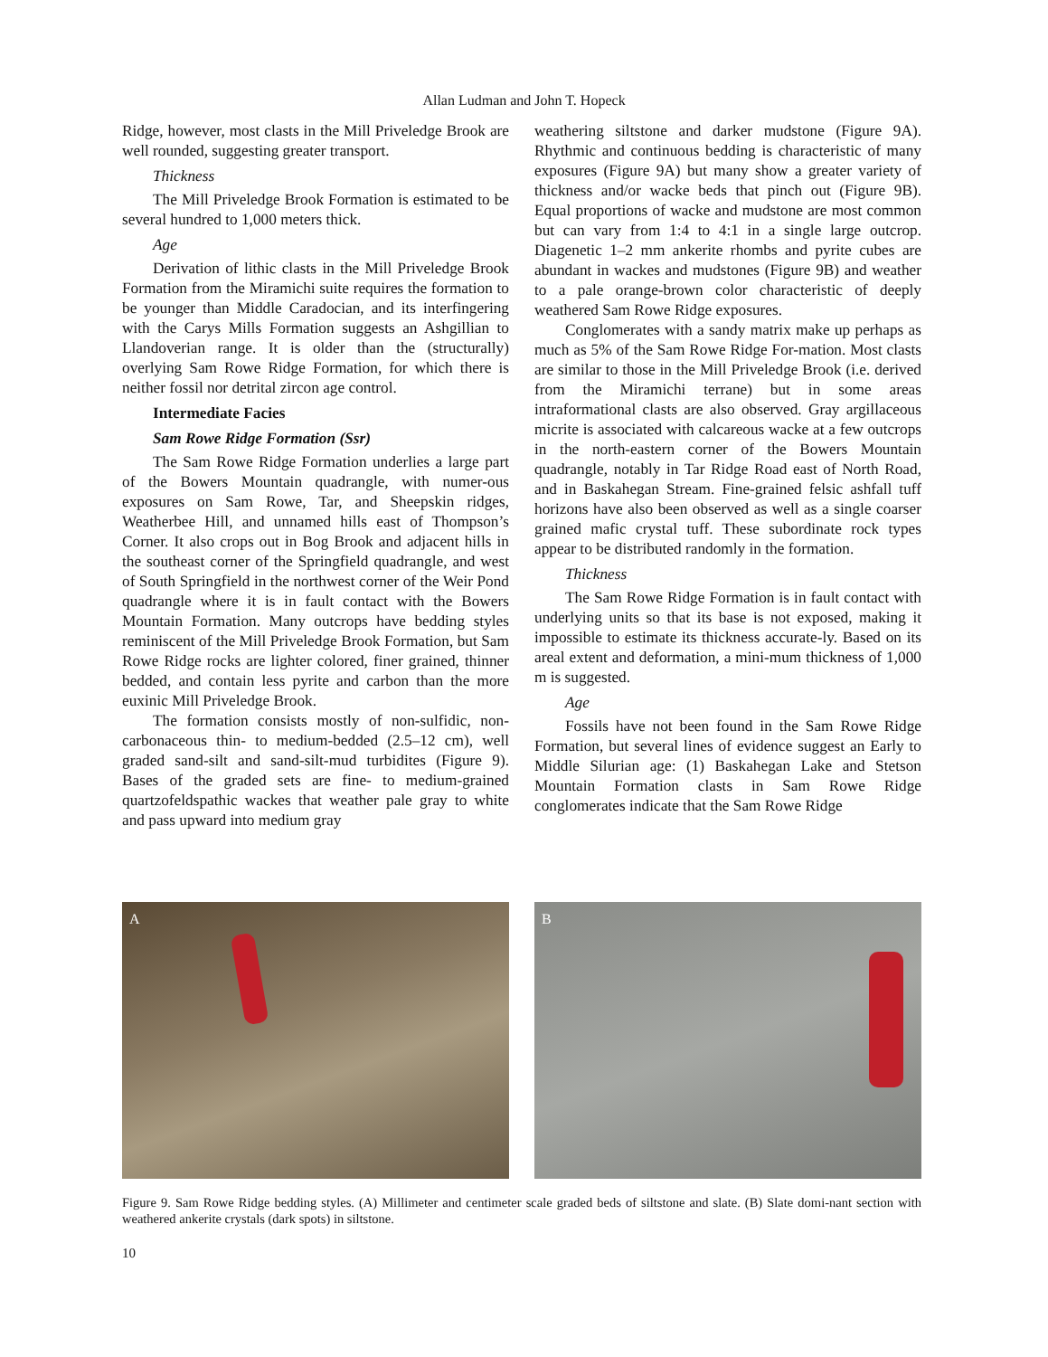Allan Ludman and John T. Hopeck
Ridge, however, most clasts in the Mill Priveledge Brook are well rounded, suggesting greater transport.
Thickness
The Mill Priveledge Brook Formation is estimated to be several hundred to 1,000 meters thick.
Age
Derivation of lithic clasts in the Mill Priveledge Brook Formation from the Miramichi suite requires the formation to be younger than Middle Caradocian, and its interfingering with the Carys Mills Formation suggests an Ashgillian to Llandoverian range. It is older than the (structurally) overlying Sam Rowe Ridge Formation, for which there is neither fossil nor detrital zircon age control.
Intermediate Facies
Sam Rowe Ridge Formation (Ssr)
The Sam Rowe Ridge Formation underlies a large part of the Bowers Mountain quadrangle, with numer-ous exposures on Sam Rowe, Tar, and Sheepskin ridges, Weatherbee Hill, and unnamed hills east of Thompson’s Corner. It also crops out in Bog Brook and adjacent hills in the southeast corner of the Springfield quadrangle, and west of South Springfield in the northwest corner of the Weir Pond quadrangle where it is in fault contact with the Bowers Mountain Formation. Many outcrops have bedding styles reminiscent of the Mill Priveledge Brook Formation, but Sam Rowe Ridge rocks are lighter colored, finer grained, thinner bedded, and contain less pyrite and carbon than the more euxinic Mill Priveledge Brook.
The formation consists mostly of non-sulfidic, non-carbonaceous thin- to medium-bedded (2.5–12 cm), well graded sand-silt and sand-silt-mud turbidites (Figure 9). Bases of the graded sets are fine- to medium-grained quartzofeldspathic wackes that weather pale gray to white and pass upward into medium gray
weathering siltstone and darker mudstone (Figure 9A). Rhythmic and continuous bedding is characteristic of many exposures (Figure 9A) but many show a greater variety of thickness and/or wacke beds that pinch out (Figure 9B). Equal proportions of wacke and mudstone are most common but can vary from 1:4 to 4:1 in a single large outcrop. Diagenetic 1–2 mm ankerite rhombs and pyrite cubes are abundant in wackes and mudstones (Figure 9B) and weather to a pale orange-brown color characteristic of deeply weathered Sam Rowe Ridge exposures.
Conglomerates with a sandy matrix make up perhaps as much as 5% of the Sam Rowe Ridge For-mation. Most clasts are similar to those in the Mill Priveledge Brook (i.e. derived from the Miramichi terrane) but in some areas intraformational clasts are also observed. Gray argillaceous micrite is associated with calcareous wacke at a few outcrops in the north-eastern corner of the Bowers Mountain quadrangle, notably in Tar Ridge Road east of North Road, and in Baskahegan Stream. Fine-grained felsic ashfall tuff horizons have also been observed as well as a single coarser grained mafic crystal tuff. These subordinate rock types appear to be distributed randomly in the formation.
Thickness
The Sam Rowe Ridge Formation is in fault contact with underlying units so that its base is not exposed, making it impossible to estimate its thickness accurate-ly. Based on its areal extent and deformation, a mini-mum thickness of 1,000 m is suggested.
Age
Fossils have not been found in the Sam Rowe Ridge Formation, but several lines of evidence suggest an Early to Middle Silurian age: (1) Baskahegan Lake and Stetson Mountain Formation clasts in Sam Rowe Ridge conglomerates indicate that the Sam Rowe Ridge
A
B
Figure 9. Sam Rowe Ridge bedding styles. (A) Millimeter and centimeter scale graded beds of siltstone and slate. (B) Slate domi-nant section with weathered ankerite crystals (dark spots) in siltstone.
10